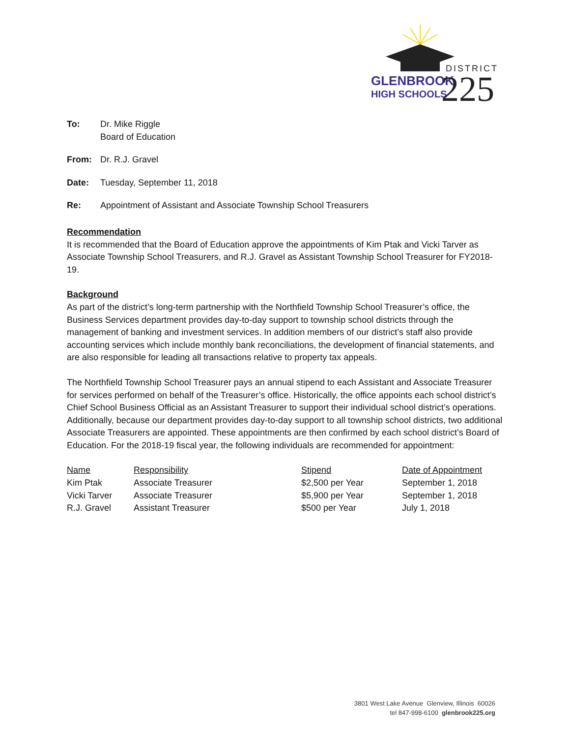DISTRICT
GLENBROOK
HIGH SCHOOLS
225
To: Dr. Mike Riggle
Board of Education
From: Dr. R.J. Gravel
Date: Tuesday, September 11, 2018
Re: Appointment of Assistant and Associate Township School Treasurers
Recommendation
It is recommended that the Board of Education approve the appointments of Kim Ptak and Vicki Tarver as Associate Township School Treasurers, and R.J. Gravel as Assistant Township School Treasurer for FY2018-19.
Background
As part of the district’s long-term partnership with the Northfield Township School Treasurer’s office, the Business Services department provides day-to-day support to township school districts through the management of banking and investment services. In addition members of our district’s staff also provide accounting services which include monthly bank reconciliations, the development of financial statements, and are also responsible for leading all transactions relative to property tax appeals.
The Northfield Township School Treasurer pays an annual stipend to each Assistant and Associate Treasurer for services performed on behalf of the Treasurer’s office. Historically, the office appoints each school district’s Chief School Business Official as an Assistant Treasurer to support their individual school district’s operations. Additionally, because our department provides day-to-day support to all township school districts, two additional Associate Treasurers are appointed. These appointments are then confirmed by each school district’s Board of Education. For the 2018-19 fiscal year, the following individuals are recommended for appointment:
| Name | Responsibility | Stipend | Date of Appointment |
| --- | --- | --- | --- |
| Kim Ptak | Associate Treasurer | $2,500 per Year | September 1, 2018 |
| Vicki Tarver | Associate Treasurer | $5,900 per Year | September 1, 2018 |
| R.J. Gravel | Assistant Treasurer | $500 per Year | July 1, 2018 |
3801 West Lake Avenue Glenview, Illinois 60026
tel 847-998-6100 glenbrook225.org